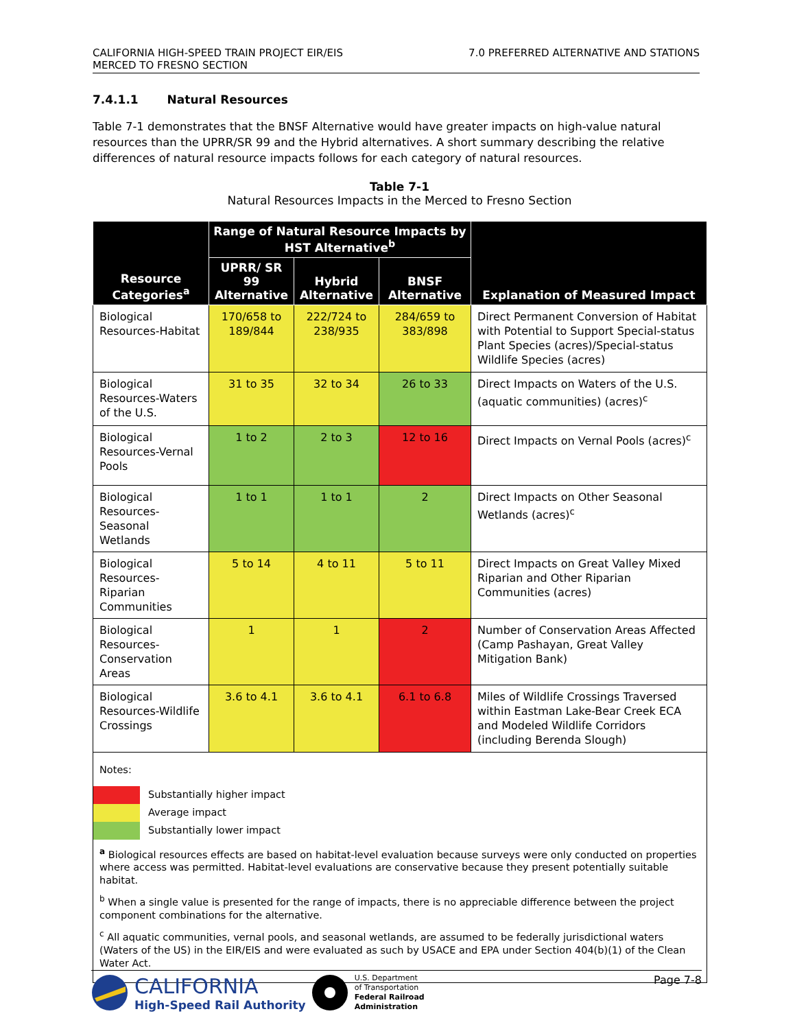CALIFORNIA HIGH-SPEED TRAIN PROJECT EIR/EIS
MERCED TO FRESNO SECTION
7.0 PREFERRED ALTERNATIVE AND STATIONS
7.4.1.1 Natural Resources
Table 7-1 demonstrates that the BNSF Alternative would have greater impacts on high-value natural resources than the UPRR/SR 99 and the Hybrid alternatives. A short summary describing the relative differences of natural resource impacts follows for each category of natural resources.
Table 7-1
Natural Resources Impacts in the Merced to Fresno Section
| Resource Categories<sup>a</sup> | Range of Natural Resource Impacts by HST Alternative<sup>b</sup> | | | Explanation of Measured Impact |
| --- | --- | --- | --- | --- |
| | UPRR/ SR 99 Alternative | Hybrid Alternative | BNSF Alternative | |
| Biological Resources-Habitat | 170/658 to 189/844 | 222/724 to 238/935 | 284/659 to 383/898 | Direct Permanent Conversion of Habitat with Potential to Support Special-status Plant Species (acres)/Special-status Wildlife Species (acres) |
| Biological Resources-Waters of the U.S. | 31 to 35 | 32 to 34 | 26 to 33 | Direct Impacts on Waters of the U.S. (aquatic communities) (acres)<sup>c</sup> |
| Biological Resources-Vernal Pools | 1 to 2 | 2 to 3 | 12 to 16 | Direct Impacts on Vernal Pools (acres)<sup>c</sup> |
| Biological Resources-Seasonal Wetlands | 1 to 1 | 1 to 1 | 2 | Direct Impacts on Other Seasonal Wetlands (acres)<sup>c</sup> |
| Biological Resources-Riparian Communities | 5 to 14 | 4 to 11 | 5 to 11 | Direct Impacts on Great Valley Mixed Riparian and Other Riparian Communities (acres) |
| Biological Resources-Conservation Areas | 1 | 1 | 2 | Number of Conservation Areas Affected (Camp Pashayan, Great Valley Mitigation Bank) |
| Biological Resources-Wildlife Crossings | 3.6 to 4.1 | 3.6 to 4.1 | 6.1 to 6.8 | Miles of Wildlife Crossings Traversed within Eastman Lake-Bear Creek ECA and Modeled Wildlife Corridors (including Berenda Slough) |
| Notes: Substantially higher impact Average impact Substantially lower impact <sup>a</sup> Biological resources effects are based on habitat-level evaluation because surveys were only conducted on properties where access was permitted. Habitat-level evaluations are conservative because they present potentially suitable habitat. <sup>b</sup> When a single value is presented for the range of impacts, there is no appreciable difference between the project component combinations for the alternative. <sup>c</sup> All aquatic communities, vernal pools, and seasonal wetlands, are assumed to be federally jurisdictional waters (Waters of the US) in the EIR/EIS and were evaluated as such by USACE and EPA under Section 404(b)(1) of the Clean Water Act. | | | | |
CALIFORNIA
High-Speed Rail Authority
U.S. Department
of Transportation
Federal Railroad
Administration
Page 7-8